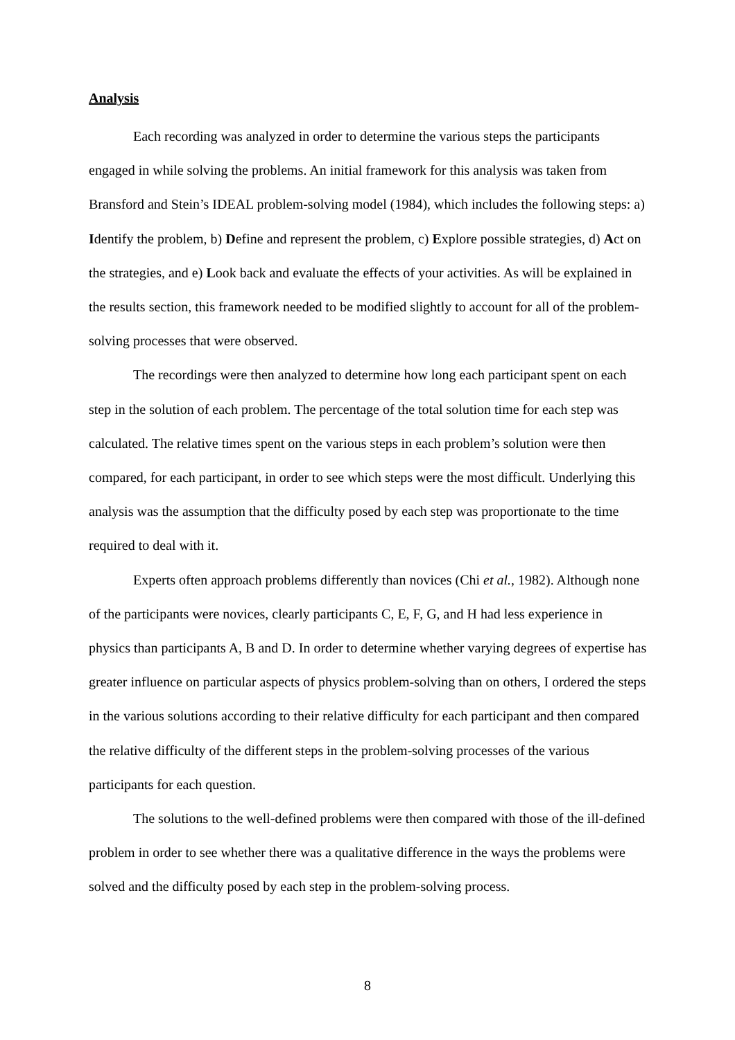Analysis
Each recording was analyzed in order to determine the various steps the participants engaged in while solving the problems. An initial framework for this analysis was taken from Bransford and Stein’s IDEAL problem-solving model (1984), which includes the following steps: a) Identify the problem, b) Define and represent the problem, c) Explore possible strategies, d) Act on the strategies, and e) Look back and evaluate the effects of your activities. As will be explained in the results section, this framework needed to be modified slightly to account for all of the problem-solving processes that were observed.
The recordings were then analyzed to determine how long each participant spent on each step in the solution of each problem. The percentage of the total solution time for each step was calculated. The relative times spent on the various steps in each problem’s solution were then compared, for each participant, in order to see which steps were the most difficult. Underlying this analysis was the assumption that the difficulty posed by each step was proportionate to the time required to deal with it.
Experts often approach problems differently than novices (Chi et al., 1982). Although none of the participants were novices, clearly participants C, E, F, G, and H had less experience in physics than participants A, B and D. In order to determine whether varying degrees of expertise has greater influence on particular aspects of physics problem-solving than on others, I ordered the steps in the various solutions according to their relative difficulty for each participant and then compared the relative difficulty of the different steps in the problem-solving processes of the various participants for each question.
The solutions to the well-defined problems were then compared with those of the ill-defined problem in order to see whether there was a qualitative difference in the ways the problems were solved and the difficulty posed by each step in the problem-solving process.
8